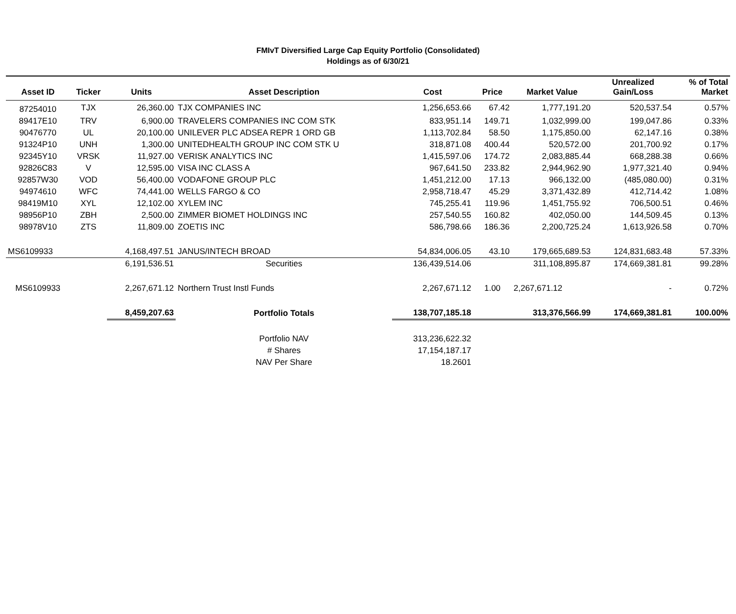FMIvT Diversified Large Cap Equity Portfolio (Consolidated)
Holdings as of 6/30/21
| Asset ID | Ticker | Units | Asset Description | Cost | Price | Market Value | Unrealized Gain/Loss | % of Total Market |
| --- | --- | --- | --- | --- | --- | --- | --- | --- |
| 87254010 | TJX | 26,360.00 | TJX COMPANIES INC | 1,256,653.66 | 67.42 | 1,777,191.20 | 520,537.54 | 0.57% |
| 89417E10 | TRV | 6,900.00 | TRAVELERS COMPANIES INC COM STK | 833,951.14 | 149.71 | 1,032,999.00 | 199,047.86 | 0.33% |
| 90476770 | UL | 20,100.00 | UNILEVER PLC ADSEA REPR 1 ORD GB | 1,113,702.84 | 58.50 | 1,175,850.00 | 62,147.16 | 0.38% |
| 91324P10 | UNH | 1,300.00 | UNITEDHEALTH GROUP INC COM STK U | 318,871.08 | 400.44 | 520,572.00 | 201,700.92 | 0.17% |
| 92345Y10 | VRSK | 11,927.00 | VERISK ANALYTICS INC | 1,415,597.06 | 174.72 | 2,083,885.44 | 668,288.38 | 0.66% |
| 92826C83 | V | 12,595.00 | VISA INC CLASS A | 967,641.50 | 233.82 | 2,944,962.90 | 1,977,321.40 | 0.94% |
| 92857W30 | VOD | 56,400.00 | VODAFONE GROUP PLC | 1,451,212.00 | 17.13 | 966,132.00 | (485,080.00) | 0.31% |
| 94974610 | WFC | 74,441.00 | WELLS FARGO & CO | 2,958,718.47 | 45.29 | 3,371,432.89 | 412,714.42 | 1.08% |
| 98419M10 | XYL | 12,102.00 | XYLEM INC | 745,255.41 | 119.96 | 1,451,755.92 | 706,500.51 | 0.46% |
| 98956P10 | ZBH | 2,500.00 | ZIMMER BIOMET HOLDINGS INC | 257,540.55 | 160.82 | 402,050.00 | 144,509.45 | 0.13% |
| 98978V10 | ZTS | 11,809.00 | ZOETIS INC | 586,798.66 | 186.36 | 2,200,725.24 | 1,613,926.58 | 0.70% |
| MS6109933 | | 4,168,497.51 | JANUS/INTECH BROAD | 54,834,006.05 | 43.10 | 179,665,689.53 | 124,831,683.48 | 57.33% |
| | | 6,191,536.51 | Securities | 136,439,514.06 | | 311,108,895.87 | 174,669,381.81 | 99.28% |
| MS6109933 | | 2,267,671.12 | Northern Trust Instl Funds | 2,267,671.12 | 1.00 | 2,267,671.12 | - | 0.72% |
| | | 8,459,207.63 | Portfolio Totals | 138,707,185.18 | | 313,376,566.99 | 174,669,381.81 | 100.00% |
| | | | Portfolio NAV | 313,236,622.32 | | | | |
| | | | # Shares | 17,154,187.17 | | | | |
| | | | NAV Per Share | 18.2601 | | | | |